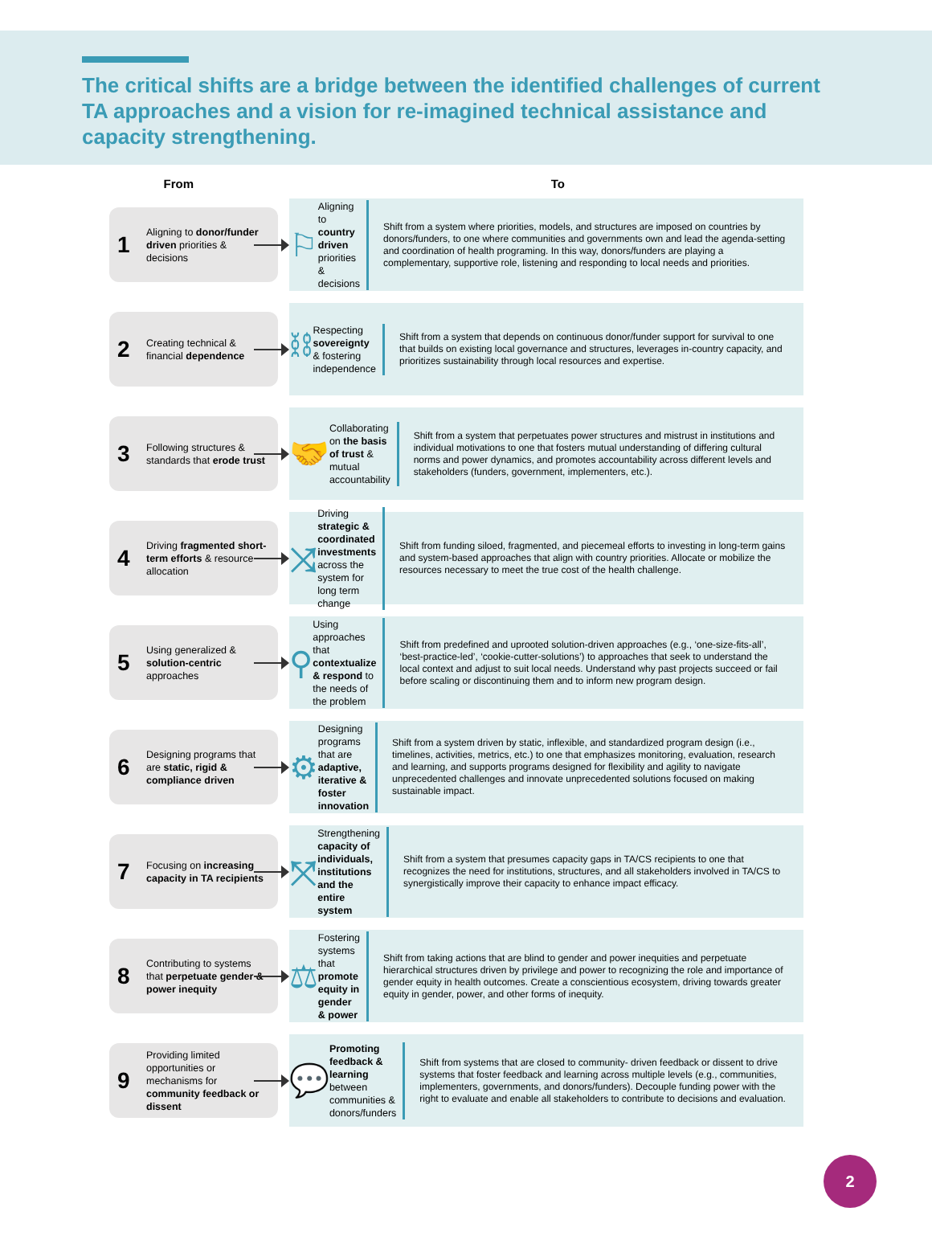The critical shifts are a bridge between the identified challenges of current TA approaches and a vision for re-imagined technical assistance and capacity strengthening.
From To
1 Aligning to donor/funder driven priorities & decisions
⚐
Aligning to country driven priorities & decisions
Shift from a system where priorities, models, and structures are imposed on countries by donors/funders, to one where communities and governments own and lead the agenda-setting and coordination of health programing. In this way, donors/funders are playing a complementary, supportive role, listening and responding to local needs and priorities.
2 Creating technical & financial dependence
⛓
Respecting sovereignty & fostering independence
Shift from a system that depends on continuous donor/funder support for survival to one that builds on existing local governance and structures, leverages in-country capacity, and prioritizes sustainability through local resources and expertise.
3 Following structures & standards that erode trust
🤝
Collaborating on the basis of trust & mutual accountability
Shift from a system that perpetuates power structures and mistrust in institutions and individual motivations to one that fosters mutual understanding of differing cultural norms and power dynamics, and promotes accountability across different levels and stakeholders (funders, government, implementers, etc.).
4 Driving fragmented short-term efforts & resource allocation
⤨
Driving strategic & coordinated investments across the system for long term change
Shift from funding siloed, fragmented, and piecemeal efforts to investing in long-term gains and system-based approaches that align with country priorities. Allocate or mobilize the resources necessary to meet the true cost of the health challenge.
5 Using generalized & solution-centric approaches
⚲
Using approaches that contextualize & respond to the needs of the problem
Shift from predefined and uprooted solution-driven approaches (e.g., ‘one-size-fits-all’, ‘best-practice-led’, ‘cookie-cutter-solutions’) to approaches that seek to understand the local context and adjust to suit local needs. Understand why past projects succeed or fail before scaling or discontinuing them and to inform new program design.
6 Designing programs that are static, rigid & compliance driven
⚙
Designing programs that are adaptive, iterative & foster innovation
Shift from a system driven by static, inflexible, and standardized program design (i.e., timelines, activities, metrics, etc.) to one that emphasizes monitoring, evaluation, research and learning, and supports programs designed for flexibility and agility to navigate unprecedented challenges and innovate unprecedented solutions focused on making sustainable impact.
7 Focusing on increasing capacity in TA recipients
⤧
Strengthening capacity of individuals, institutions and the entire system
Shift from a system that presumes capacity gaps in TA/CS recipients to one that recognizes the need for institutions, structures, and all stakeholders involved in TA/CS to synergistically improve their capacity to enhance impact efficacy.
8 Contributing to systems that perpetuate gender & power inequity
⚖
Fostering systems that promote equity in gender & power
Shift from taking actions that are blind to gender and power inequities and perpetuate hierarchical structures driven by privilege and power to recognizing the role and importance of gender equity in health outcomes. Create a conscientious ecosystem, driving towards greater equity in gender, power, and other forms of inequity.
9 Providing limited opportunities or mechanisms for community feedback or dissent
💬
Promoting feedback & learning between communities & donors/funders
Shift from systems that are closed to community- driven feedback or dissent to drive systems that foster feedback and learning across multiple levels (e.g., communities, implementers, governments, and donors/funders). Decouple funding power with the right to evaluate and enable all stakeholders to contribute to decisions and evaluation.
2